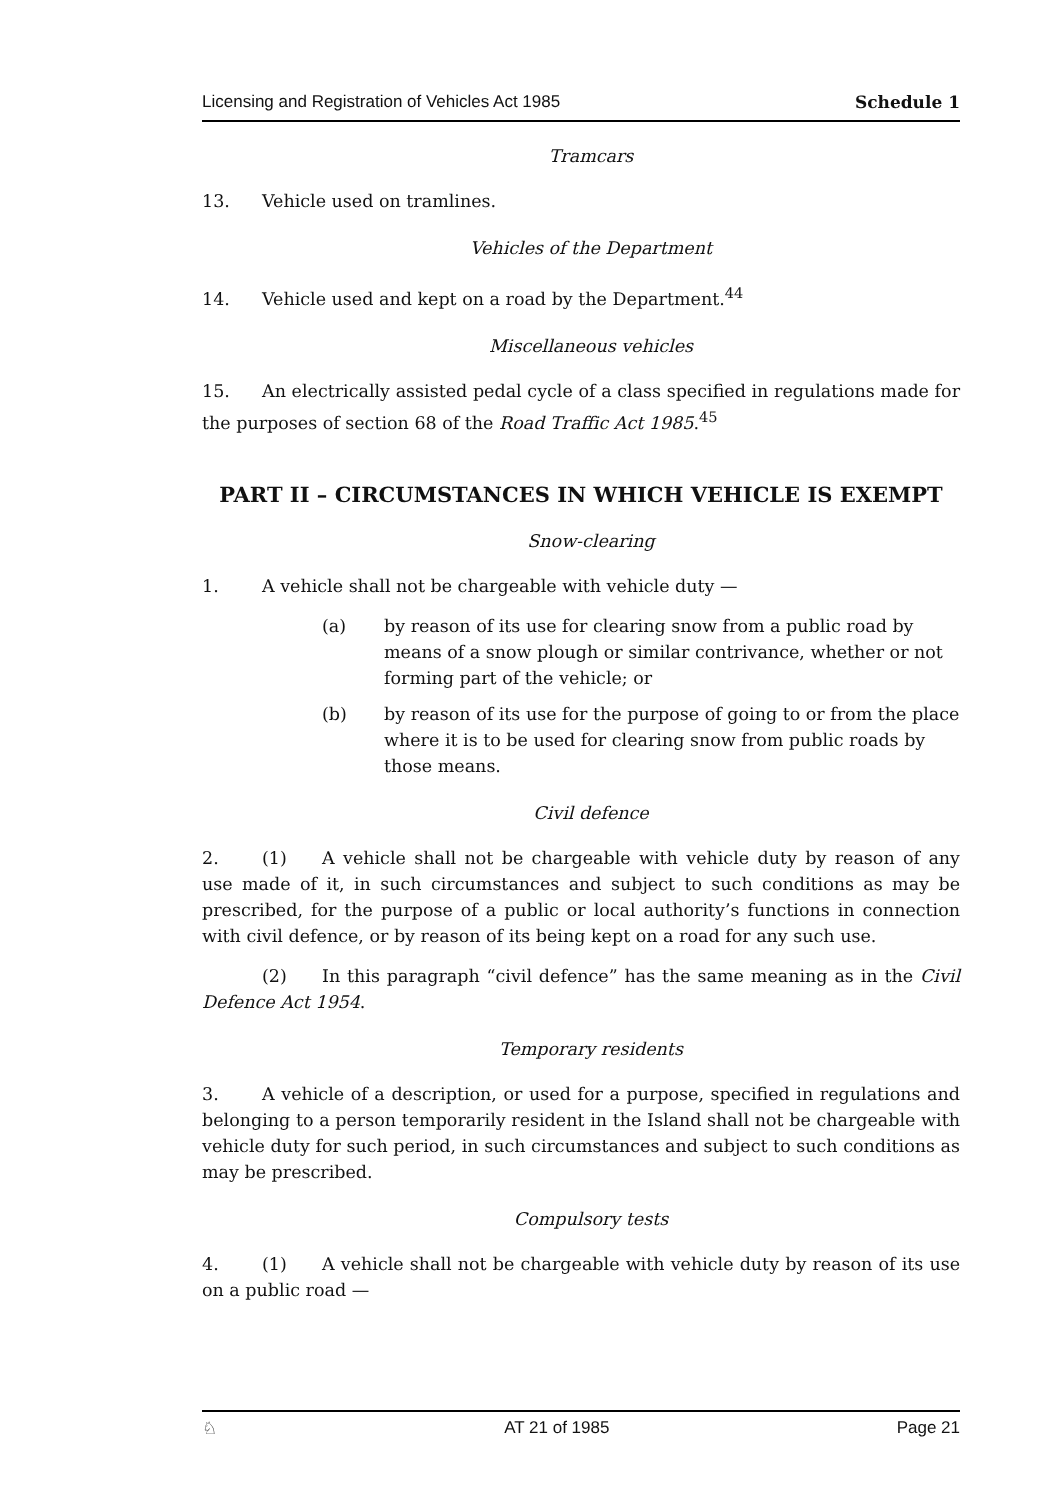Licensing and Registration of Vehicles Act 1985 Schedule 1
Tramcars
13. Vehicle used on tramlines.
Vehicles of the Department
14. Vehicle used and kept on a road by the Department.<sup>44</sup>
Miscellaneous vehicles
15. An electrically assisted pedal cycle of a class specified in regulations made for the purposes of section 68 of the Road Traffic Act 1985.<sup>45</sup>
PART II – CIRCUMSTANCES IN WHICH VEHICLE IS EXEMPT
Snow-clearing
1. A vehicle shall not be chargeable with vehicle duty —
(a) by reason of its use for clearing snow from a public road by means of a snow plough or similar contrivance, whether or not forming part of the vehicle; or
(b) by reason of its use for the purpose of going to or from the place where it is to be used for clearing snow from public roads by those means.
Civil defence
2. (1) A vehicle shall not be chargeable with vehicle duty by reason of any use made of it, in such circumstances and subject to such conditions as may be prescribed, for the purpose of a public or local authority’s functions in connection with civil defence, or by reason of its being kept on a road for any such use.
(2) In this paragraph “civil defence” has the same meaning as in the Civil Defence Act 1954.
Temporary residents
3. A vehicle of a description, or used for a purpose, specified in regulations and belonging to a person temporarily resident in the Island shall not be chargeable with vehicle duty for such period, in such circumstances and subject to such conditions as may be prescribed.
Compulsory tests
4. (1) A vehicle shall not be chargeable with vehicle duty by reason of its use on a public road —
♘ AT 21 of 1985 Page 21